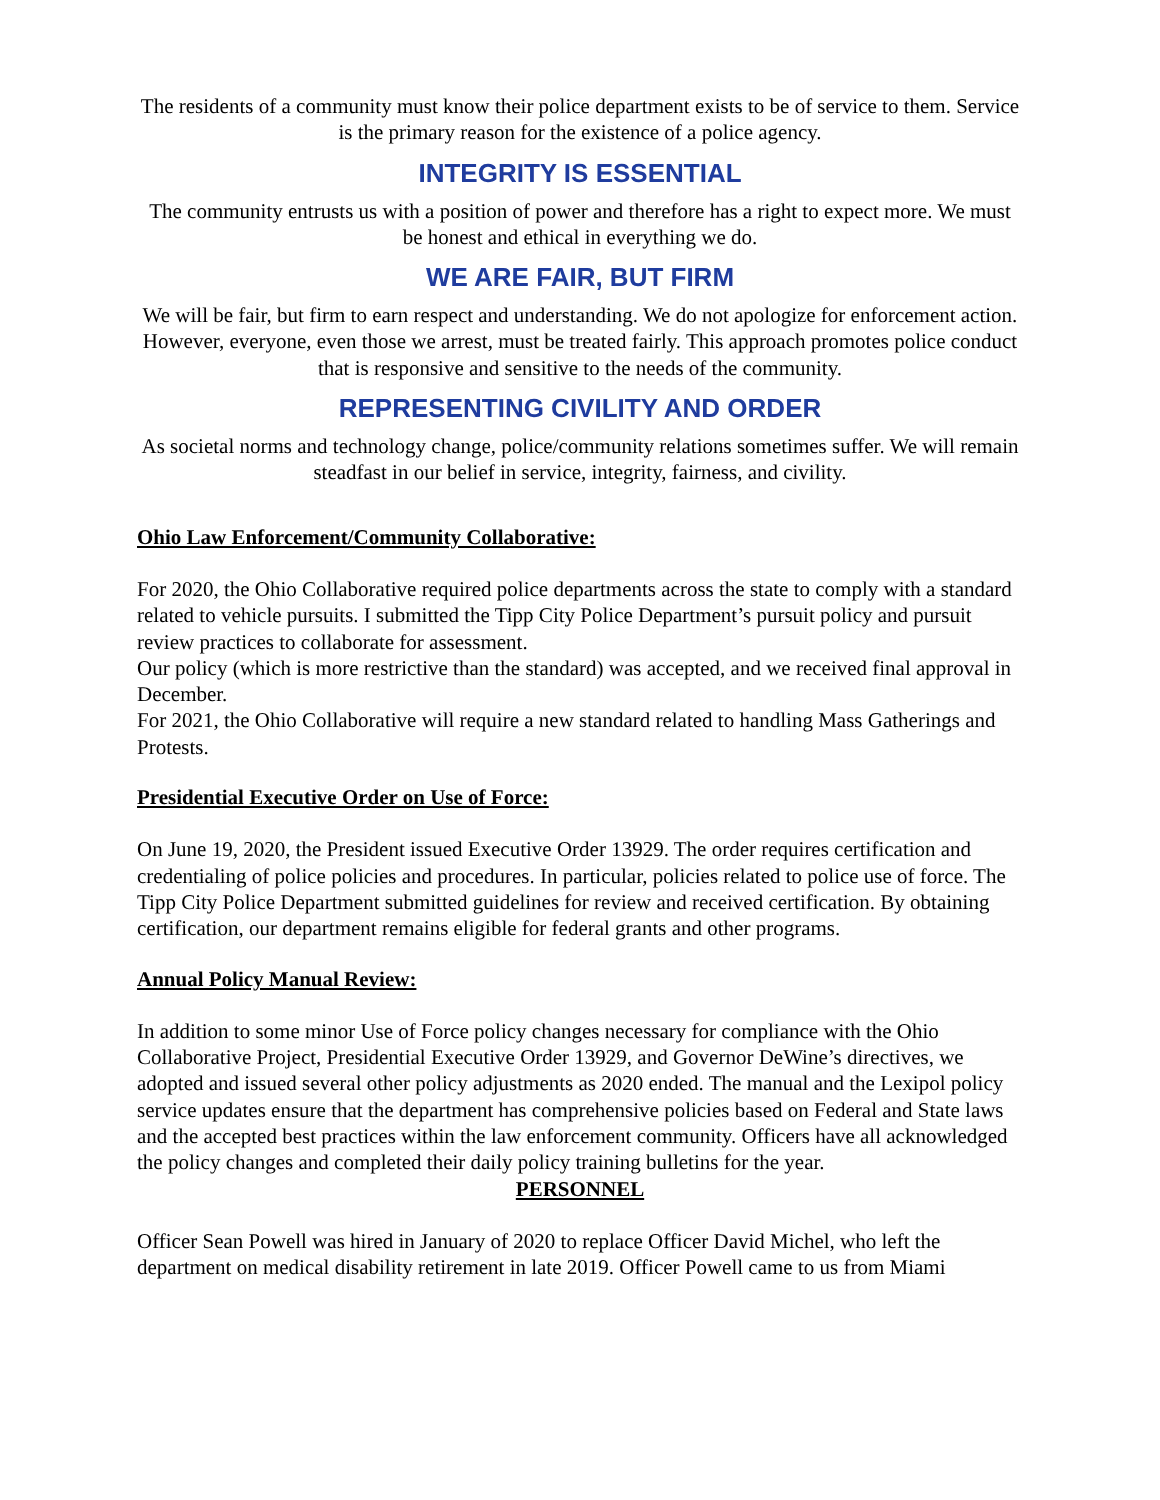The residents of a community must know their police department exists to be of service to them. Service is the primary reason for the existence of a police agency.
INTEGRITY IS ESSENTIAL
The community entrusts us with a position of power and therefore has a right to expect more. We must be honest and ethical in everything we do.
WE ARE FAIR, BUT FIRM
We will be fair, but firm to earn respect and understanding. We do not apologize for enforcement action. However, everyone, even those we arrest, must be treated fairly. This approach promotes police conduct that is responsive and sensitive to the needs of the community.
REPRESENTING CIVILITY AND ORDER
As societal norms and technology change, police/community relations sometimes suffer. We will remain steadfast in our belief in service, integrity, fairness, and civility.
Ohio Law Enforcement/Community Collaborative:
For 2020, the Ohio Collaborative required police departments across the state to comply with a standard related to vehicle pursuits. I submitted the Tipp City Police Department’s pursuit policy and pursuit review practices to collaborate for assessment.
Our policy (which is more restrictive than the standard) was accepted, and we received final approval in December.
For 2021, the Ohio Collaborative will require a new standard related to handling Mass Gatherings and Protests.
Presidential Executive Order on Use of Force:
On June 19, 2020, the President issued Executive Order 13929. The order requires certification and credentialing of police policies and procedures. In particular, policies related to police use of force. The Tipp City Police Department submitted guidelines for review and received certification. By obtaining certification, our department remains eligible for federal grants and other programs.
Annual Policy Manual Review:
In addition to some minor Use of Force policy changes necessary for compliance with the Ohio Collaborative Project, Presidential Executive Order 13929, and Governor DeWine’s directives, we adopted and issued several other policy adjustments as 2020 ended. The manual and the Lexipol policy service updates ensure that the department has comprehensive policies based on Federal and State laws and the accepted best practices within the law enforcement community. Officers have all acknowledged the policy changes and completed their daily policy training bulletins for the year.
PERSONNEL
Officer Sean Powell was hired in January of 2020 to replace Officer David Michel, who left the department on medical disability retirement in late 2019. Officer Powell came to us from Miami